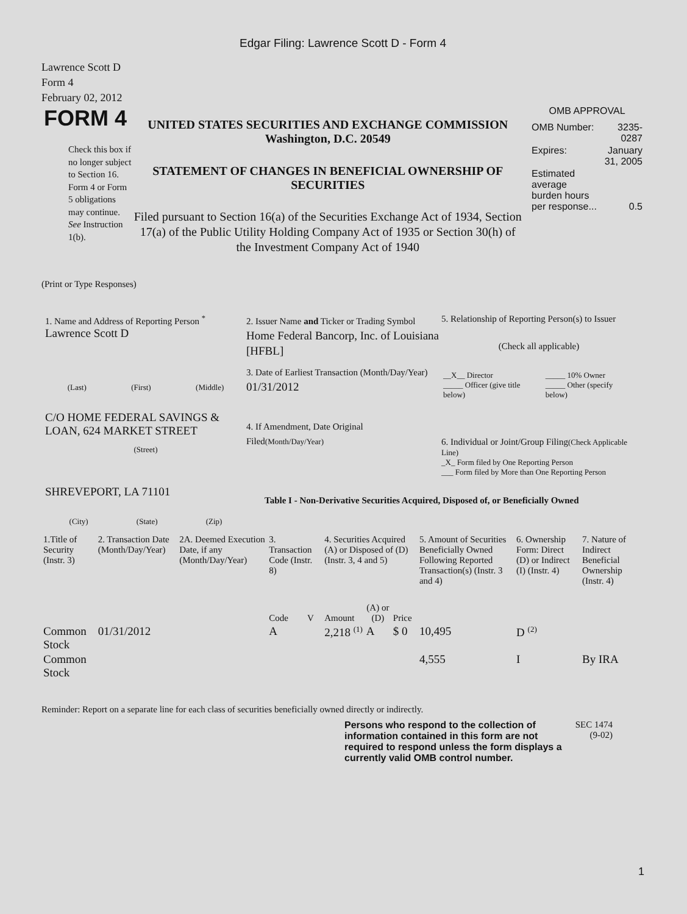Edgar Filing: Lawrence Scott D - Form 4
Lawrence Scott D
Form 4
February 02, 2012
FORM 4
Check this box if no longer subject to Section 16. Form 4 or Form 5 obligations may continue. See Instruction 1(b).
UNITED STATES SECURITIES AND EXCHANGE COMMISSION
Washington, D.C. 20549
STATEMENT OF CHANGES IN BENEFICIAL OWNERSHIP OF SECURITIES
Filed pursuant to Section 16(a) of the Securities Exchange Act of 1934, Section 17(a) of the Public Utility Holding Company Act of 1935 or Section 30(h) of the Investment Company Act of 1940
OMB APPROVAL
| OMB Number: | 3235-0287 |
| Expires: | January 31, 2005 |
| Estimated average burden hours per response... | 0.5 |
(Print or Type Responses)
1. Name and Address of Reporting Person <sup>*</sup>
Lawrence Scott D
(Last) (First) (Middle)
C/O HOME FEDERAL SAVINGS & LOAN, 624 MARKET STREET
(Street)
SHREVEPORT, LA 71101
(City) (State) (Zip)
2. Issuer Name and Ticker or Trading Symbol
Home Federal Bancorp, Inc. of Louisiana [HFBL]
3. Date of Earliest Transaction (Month/Day/Year)
01/31/2012
4. If Amendment, Date Original Filed(Month/Day/Year)
5. Relationship of Reporting Person(s) to Issuer
(Check all applicable)
| __X__ Director _____ Officer (give title below) | _____ 10% Owner _____ Other (specify below) |
6. Individual or Joint/Group Filing(Check Applicable Line)
_X_ Form filed by One Reporting Person
___ Form filed by More than One Reporting Person
Table I - Non-Derivative Securities Acquired, Disposed of, or Beneficially Owned
| 1.Title of Security (Instr. 3) | 2. Transaction Date (Month/Day/Year) | 2A. Deemed Execution Date, if any (Month/Day/Year) | 3. Transaction Code (Instr. 8) | | 4. Securities Acquired (A) or Disposed of (D) (Instr. 3, 4 and 5) | | | 5. Amount of Securities Beneficially Owned Following Reported Transaction(s) (Instr. 3 and 4) | 6. Ownership Form: Direct (D) or Indirect (I) (Instr. 4) | 7. Nature of Indirect Beneficial Ownership (Instr. 4) |
| --- | --- | --- | --- | --- | --- | --- | --- | --- | --- | --- |
| | | | Code | V | Amount | (A) or (D) | Price | | | |
| Common Stock | 01/31/2012 | | A | | 2,218 <sup>(1)</sup> | A | $ 0 | 10,495 | D <sup>(2)</sup> | |
| Common Stock | | | | | | | | 4,555 | I | By IRA |
Reminder: Report on a separate line for each class of securities beneficially owned directly or indirectly.
Persons who respond to the collection of information contained in this form are not required to respond unless the form displays a currently valid OMB control number.
SEC 1474 (9-02)
1